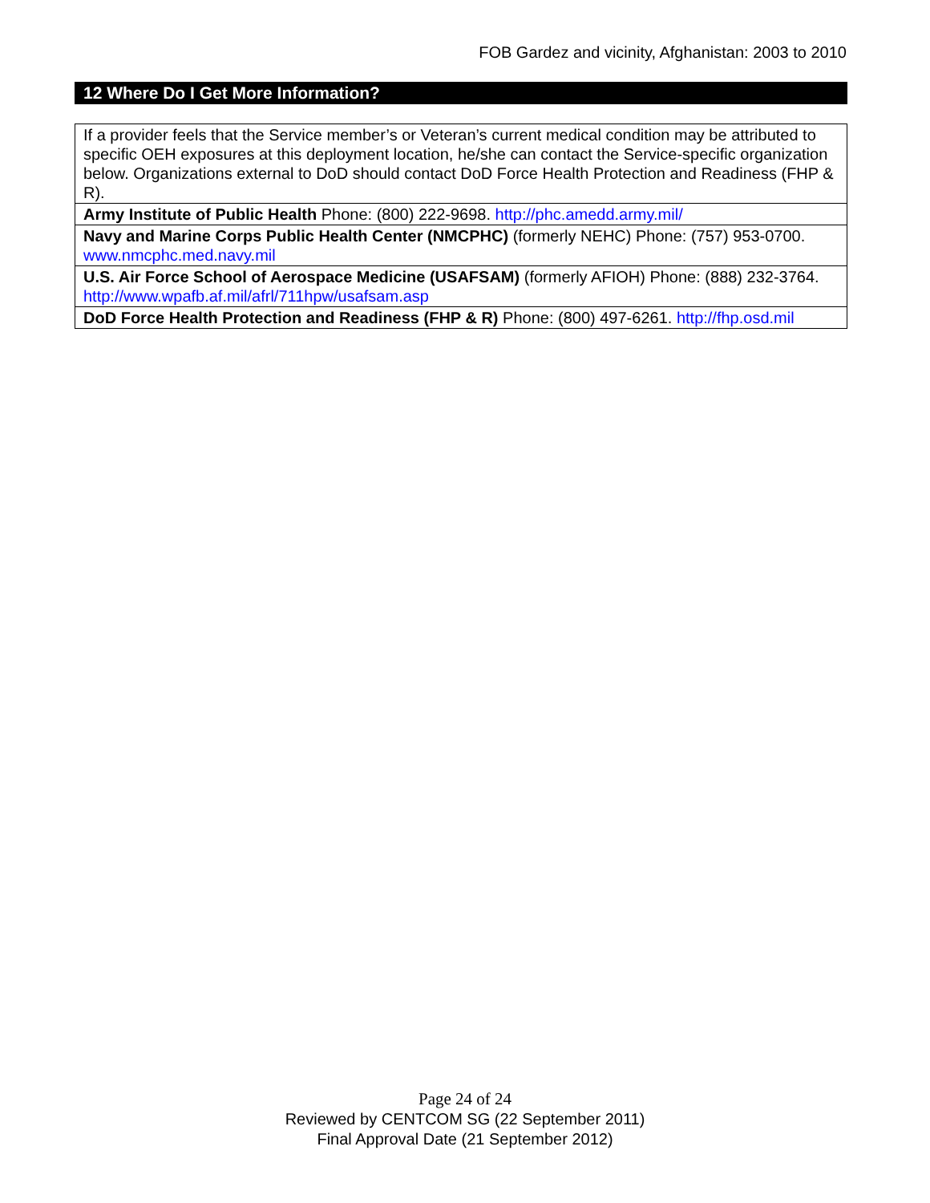FOB Gardez and vicinity, Afghanistan: 2003 to 2010
12 Where Do I Get More Information?
| If a provider feels that the Service member’s or Veteran’s current medical condition may be attributed to specific OEH exposures at this deployment location, he/she can contact the Service-specific organization below. Organizations external to DoD should contact DoD Force Health Protection and Readiness (FHP & R). |
| Army Institute of Public Health Phone: (800) 222-9698. http://phc.amedd.army.mil/ |
| Navy and Marine Corps Public Health Center (NMCPHC) (formerly NEHC) Phone: (757) 953-0700. www.nmcphc.med.navy.mil |
| U.S. Air Force School of Aerospace Medicine (USAFSAM) (formerly AFIOH) Phone: (888) 232-3764. http://www.wpafb.af.mil/afrl/711hpw/usafsam.asp |
| DoD Force Health Protection and Readiness (FHP & R) Phone: (800) 497-6261. http://fhp.osd.mil |
Page 24 of 24
Reviewed by CENTCOM SG (22 September 2011)
Final Approval Date (21 September 2012)